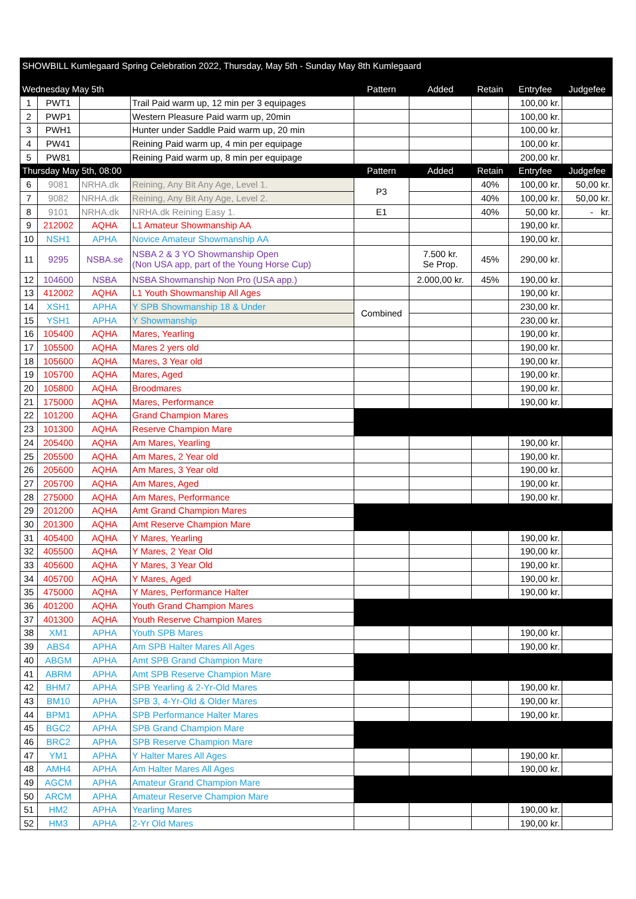| SHOWBILL Kumlegaard Spring Celebration 2022, Thursday, May 5th - Sunday May 8th Kumlegaard | | | | | | | | |
| Wednesday May 5th | | | | Pattern | Added | Retain | Entryfee | Judgefee |
| 1 | PWT1 | | Trail Paid warm up, 12 min per 3 equipages | | | | 100,00 kr. | |
| 2 | PWP1 | | Western Pleasure Paid warm up, 20min | | | | 100,00 kr. | |
| 3 | PWH1 | | Hunter under Saddle Paid warm up, 20 min | | | | 100,00 kr. | |
| 4 | PW41 | | Reining Paid warm up, 4 min per equipage | | | | 100,00 kr. | |
| 5 | PW81 | | Reining Paid warm up, 8 min per equipage | | | | 200,00 kr. | |
| Thursday May 5th, 08:00 | | | | Pattern | Added | Retain | Entryfee | Judgefee |
| 6 | 9081 | NRHA.dk | Reining, Any Bit Any Age, Level 1. | P3 | | 40% | 100,00 kr. | 50,00 kr. |
| 7 | 9082 | NRHA.dk | Reining, Any Bit Any Age, Level 2. | | | 40% | 100,00 kr. | 50,00 kr. |
| 8 | 9101 | NRHA.dk | NRHA.dk Reining Easy 1. | E1 | | 40% | 50,00 kr. | - kr. |
| 9 | 212002 | AQHA | L1 Amateur Showmanship AA | | | | 190,00 kr. | |
| 10 | NSH1 | APHA | Novice Amateur Showmanship AA | | | | 190,00 kr. | |
| 11 | 9295 | NSBA.se | NSBA 2 & 3 YO Showmanship Open (Non USA app, part of the Young Horse Cup) | | 7.500 kr. Se Prop. | 45% | 290,00 kr. | |
| 12 | 104600 | NSBA | NSBA Showmanship Non Pro (USA app.) | | 2.000,00 kr. | 45% | 190,00 kr. | |
| 13 | 412002 | AQHA | L1 Youth Showmanship All Ages | | | | 190,00 kr. | |
| 14 | XSH1 | APHA | Y SPB Showmanship 18 & Under | Combined | | | 230,00 kr. | |
| 15 | YSH1 | APHA | Y Showmanship | | | | 230,00 kr. | |
| 16 | 105400 | AQHA | Mares, Yearling | | | | 190,00 kr. | |
| 17 | 105500 | AQHA | Mares 2 yers old | | | | 190,00 kr. | |
| 18 | 105600 | AQHA | Mares, 3 Year old | | | | 190,00 kr. | |
| 19 | 105700 | AQHA | Mares, Aged | | | | 190,00 kr. | |
| 20 | 105800 | AQHA | Broodmares | | | | 190,00 kr. | |
| 21 | 175000 | AQHA | Mares, Performance | | | | 190,00 kr. | |
| 22 | 101200 | AQHA | Grand Champion Mares | | | | | |
| 23 | 101300 | AQHA | Reserve Champion Mare | | | | | |
| 24 | 205400 | AQHA | Am Mares, Yearling | | | | 190,00 kr. | |
| 25 | 205500 | AQHA | Am Mares, 2 Year old | | | | 190,00 kr. | |
| 26 | 205600 | AQHA | Am Mares, 3 Year old | | | | 190,00 kr. | |
| 27 | 205700 | AQHA | Am Mares, Aged | | | | 190,00 kr. | |
| 28 | 275000 | AQHA | Am Mares, Performance | | | | 190,00 kr. | |
| 29 | 201200 | AQHA | Amt Grand Champion Mares | | | | | |
| 30 | 201300 | AQHA | Amt Reserve Champion Mare | | | | | |
| 31 | 405400 | AQHA | Y Mares, Yearling | | | | 190,00 kr. | |
| 32 | 405500 | AQHA | Y Mares, 2 Year Old | | | | 190,00 kr. | |
| 33 | 405600 | AQHA | Y Mares, 3 Year Old | | | | 190,00 kr. | |
| 34 | 405700 | AQHA | Y Mares, Aged | | | | 190,00 kr. | |
| 35 | 475000 | AQHA | Y Mares, Performance Halter | | | | 190,00 kr. | |
| 36 | 401200 | AQHA | Youth Grand Champion Mares | | | | | |
| 37 | 401300 | AQHA | Youth Reserve Champion Mares | | | | | |
| 38 | XM1 | APHA | Youth SPB Mares | | | | 190,00 kr. | |
| 39 | ABS4 | APHA | Am SPB Halter Mares All Ages | | | | 190,00 kr. | |
| 40 | ABGM | APHA | Amt SPB Grand Champion Mare | | | | | |
| 41 | ABRM | APHA | Amt SPB Reserve Champion Mare | | | | | |
| 42 | BHM7 | APHA | SPB Yearling & 2-Yr-Old Mares | | | | 190,00 kr. | |
| 43 | BM10 | APHA | SPB 3, 4-Yr-Old & Older Mares | | | | 190,00 kr. | |
| 44 | BPM1 | APHA | SPB Performance Halter Mares | | | | 190,00 kr. | |
| 45 | BGC2 | APHA | SPB Grand Champion Mare | | | | | |
| 46 | BRC2 | APHA | SPB Reserve Champion Mare | | | | | |
| 47 | YM1 | APHA | Y Halter Mares All Ages | | | | 190,00 kr. | |
| 48 | AMH4 | APHA | Am Halter Mares All Ages | | | | 190,00 kr. | |
| 49 | AGCM | APHA | Amateur Grand Champion Mare | | | | | |
| 50 | ARCM | APHA | Amateur Reserve Champion Mare | | | | | |
| 51 | HM2 | APHA | Yearling Mares | | | | 190,00 kr. | |
| 52 | HM3 | APHA | 2-Yr Old Mares | | | | 190,00 kr. | |